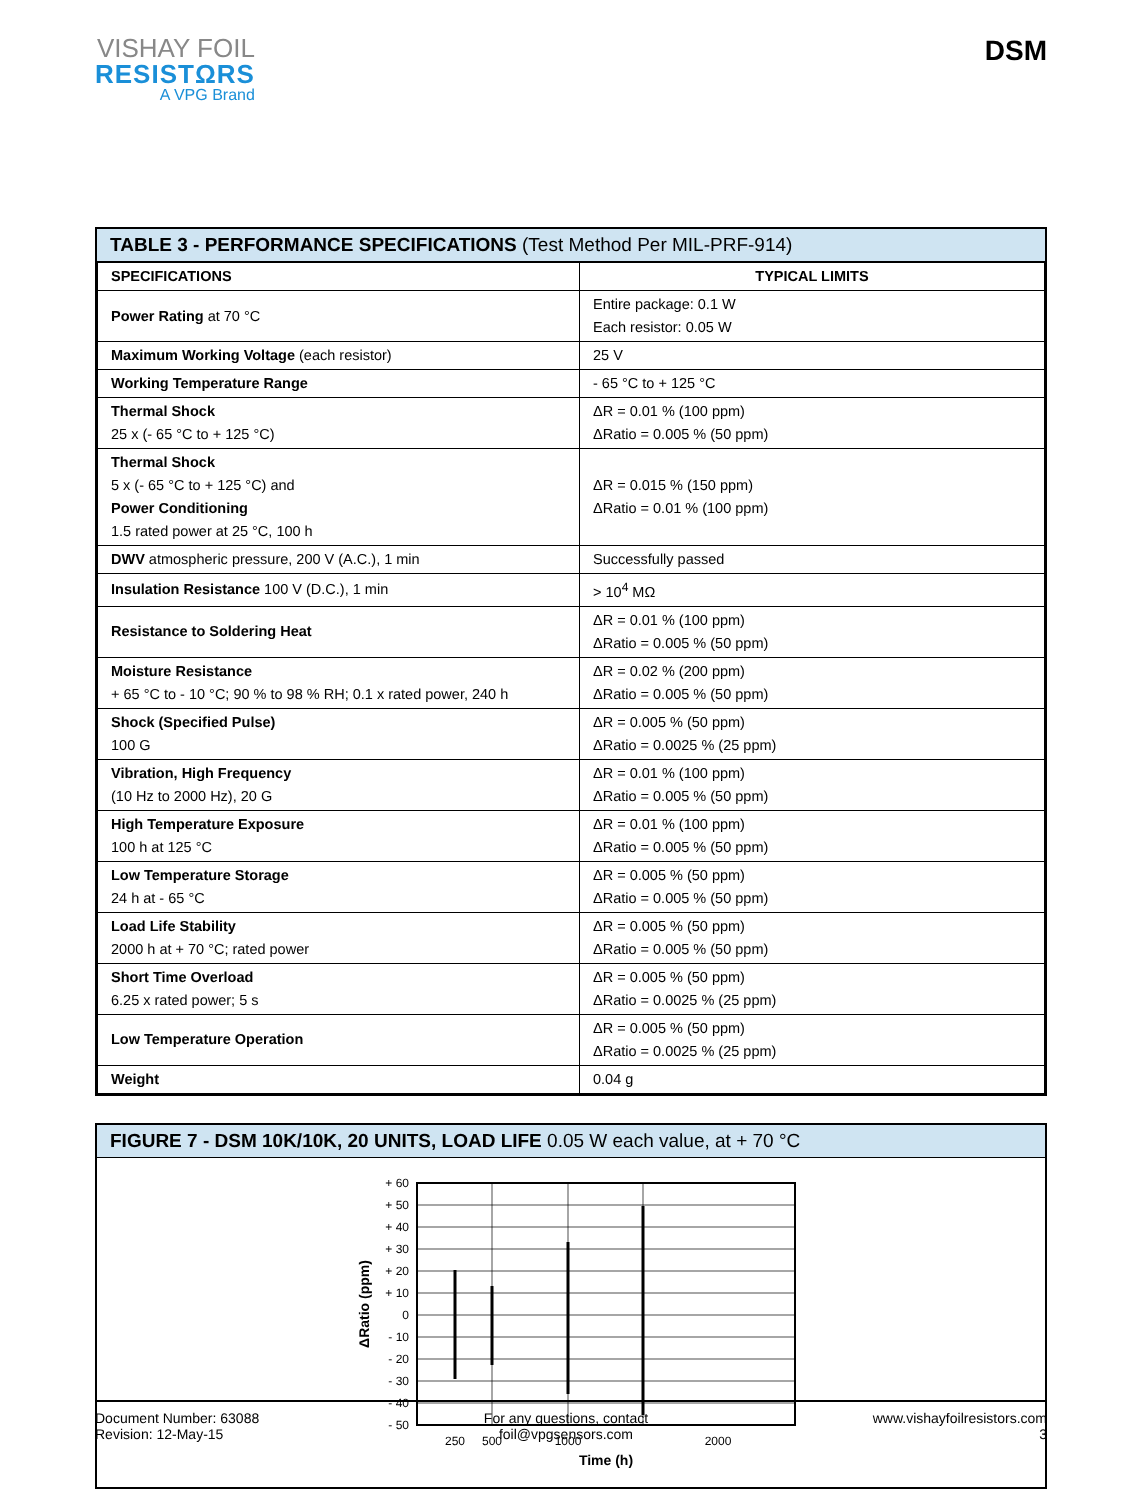VISHAY FOIL
RESISTΩRS
A VPG Brand
DSM
TABLE 3 - PERFORMANCE SPECIFICATIONS (Test Method Per MIL-PRF-914)
| SPECIFICATIONS | TYPICAL LIMITS |
| --- | --- |
| Power Rating at 70 °C | Entire package: 0.1 W Each resistor: 0.05 W |
| Maximum Working Voltage (each resistor) | 25 V |
| Working Temperature Range | - 65 °C to + 125 °C |
| Thermal Shock 25 x (- 65 °C to + 125 °C) | ΔR = 0.01 % (100 ppm) ΔRatio = 0.005 % (50 ppm) |
| Thermal Shock 5 x (- 65 °C to + 125 °C) and Power Conditioning 1.5 rated power at 25 °C, 100 h | ΔR = 0.015 % (150 ppm) ΔRatio = 0.01 % (100 ppm) |
| DWV atmospheric pressure, 200 V (A.C.), 1 min | Successfully passed |
| Insulation Resistance 100 V (D.C.), 1 min | > 10<sup>4</sup> MΩ |
| Resistance to Soldering Heat | ΔR = 0.01 % (100 ppm) ΔRatio = 0.005 % (50 ppm) |
| Moisture Resistance + 65 °C to - 10 °C; 90 % to 98 % RH; 0.1 x rated power, 240 h | ΔR = 0.02 % (200 ppm) ΔRatio = 0.005 % (50 ppm) |
| Shock (Specified Pulse) 100 G | ΔR = 0.005 % (50 ppm) ΔRatio = 0.0025 % (25 ppm) |
| Vibration, High Frequency (10 Hz to 2000 Hz), 20 G | ΔR = 0.01 % (100 ppm) ΔRatio = 0.005 % (50 ppm) |
| High Temperature Exposure 100 h at 125 °C | ΔR = 0.01 % (100 ppm) ΔRatio = 0.005 % (50 ppm) |
| Low Temperature Storage 24 h at - 65 °C | ΔR = 0.005 % (50 ppm) ΔRatio = 0.005 % (50 ppm) |
| Load Life Stability 2000 h at + 70 °C; rated power | ΔR = 0.005 % (50 ppm) ΔRatio = 0.005 % (50 ppm) |
| Short Time Overload 6.25 x rated power; 5 s | ΔR = 0.005 % (50 ppm) ΔRatio = 0.0025 % (25 ppm) |
| Low Temperature Operation | ΔR = 0.005 % (50 ppm) ΔRatio = 0.0025 % (25 ppm) |
| Weight | 0.04 g |
FIGURE 7 - DSM 10K/10K, 20 UNITS, LOAD LIFE 0.05 W each value, at + 70 °C
+ 60
+ 50
+ 40
+ 30
+ 20
+ 10
0
- 10
- 20
- 30
- 40
- 50
250
500
1000
2000
Time (h)
ΔRatio (ppm)
Document Number: 63088
Revision: 12-May-15
For any questions, contact
foil@vpgsensors.com
www.vishayfoilresistors.com
3